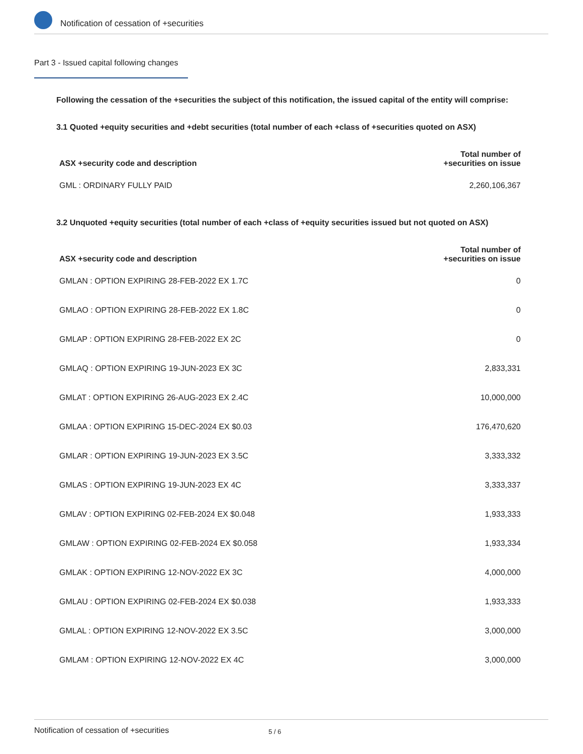Notification of cessation of +securities
Part 3 - Issued capital following changes
Following the cessation of the +securities the subject of this notification, the issued capital of the entity will comprise:
3.1 Quoted +equity securities and +debt securities (total number of each +class of +securities quoted on ASX)
| ASX +security code and description | Total number of +securities on issue |
| --- | --- |
| GML : ORDINARY FULLY PAID | 2,260,106,367 |
3.2 Unquoted +equity securities (total number of each +class of +equity securities issued but not quoted on ASX)
| ASX +security code and description | Total number of +securities on issue |
| --- | --- |
| GMLAN : OPTION EXPIRING 28-FEB-2022 EX 1.7C | 0 |
| GMLAO : OPTION EXPIRING 28-FEB-2022 EX 1.8C | 0 |
| GMLAP : OPTION EXPIRING 28-FEB-2022 EX 2C | 0 |
| GMLAQ : OPTION EXPIRING 19-JUN-2023 EX 3C | 2,833,331 |
| GMLAT : OPTION EXPIRING 26-AUG-2023 EX 2.4C | 10,000,000 |
| GMLAA : OPTION EXPIRING 15-DEC-2024 EX $0.03 | 176,470,620 |
| GMLAR : OPTION EXPIRING 19-JUN-2023 EX 3.5C | 3,333,332 |
| GMLAS : OPTION EXPIRING 19-JUN-2023 EX 4C | 3,333,337 |
| GMLAV : OPTION EXPIRING 02-FEB-2024 EX $0.048 | 1,933,333 |
| GMLAW : OPTION EXPIRING 02-FEB-2024 EX $0.058 | 1,933,334 |
| GMLAK : OPTION EXPIRING 12-NOV-2022 EX 3C | 4,000,000 |
| GMLAU : OPTION EXPIRING 02-FEB-2024 EX $0.038 | 1,933,333 |
| GMLAL : OPTION EXPIRING 12-NOV-2022 EX 3.5C | 3,000,000 |
| GMLAM : OPTION EXPIRING 12-NOV-2022 EX 4C | 3,000,000 |
Notification of cessation of +securities 5 / 6